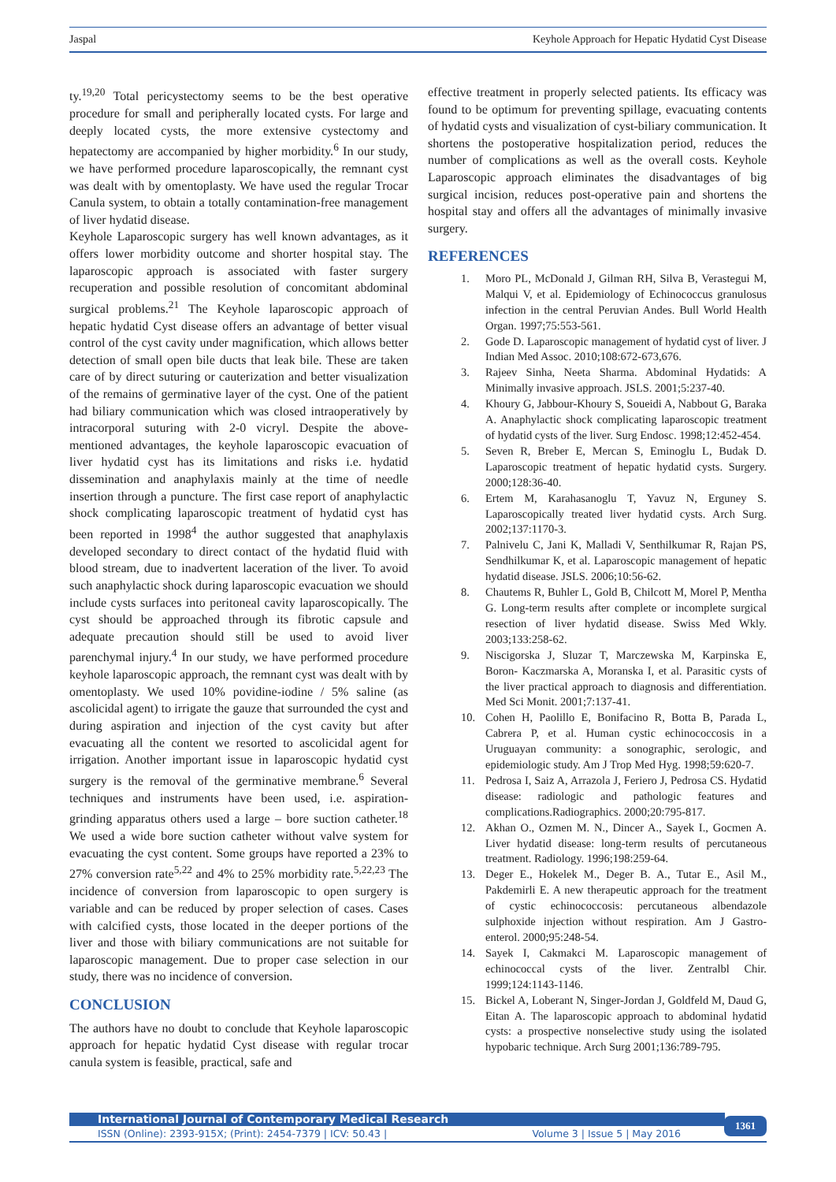Jaspal Keyhole Approach for Hepatic Hydatid Cyst Disease
ty.<sup>19,20</sup> Total pericystectomy seems to be the best operative procedure for small and peripherally located cysts. For large and deeply located cysts, the more extensive cystectomy and hepatectomy are accompanied by higher morbidity.<sup>6</sup> In our study, we have performed procedure laparoscopically, the remnant cyst was dealt with by omentoplasty. We have used the regular Trocar Canula system, to obtain a totally contamination-free management of liver hydatid disease.
Keyhole Laparoscopic surgery has well known advantages, as it offers lower morbidity outcome and shorter hospital stay. The laparoscopic approach is associated with faster surgery recuperation and possible resolution of concomitant abdominal surgical problems.<sup>21</sup> The Keyhole laparoscopic approach of hepatic hydatid Cyst disease offers an advantage of better visual control of the cyst cavity under magnification, which allows better detection of small open bile ducts that leak bile. These are taken care of by direct suturing or cauterization and better visualization of the remains of germinative layer of the cyst. One of the patient had biliary communication which was closed intraoperatively by intracorporal suturing with 2-0 vicryl. Despite the above-mentioned advantages, the keyhole laparoscopic evacuation of liver hydatid cyst has its limitations and risks i.e. hydatid dissemination and anaphylaxis mainly at the time of needle insertion through a puncture. The first case report of anaphylactic shock complicating laparoscopic treatment of hydatid cyst has been reported in 1998<sup>4</sup> the author suggested that anaphylaxis developed secondary to direct contact of the hydatid fluid with blood stream, due to inadvertent laceration of the liver. To avoid such anaphylactic shock during laparoscopic evacuation we should include cysts surfaces into peritoneal cavity laparoscopically. The cyst should be approached through its fibrotic capsule and adequate precaution should still be used to avoid liver parenchymal injury.<sup>4</sup> In our study, we have performed procedure keyhole laparoscopic approach, the remnant cyst was dealt with by omentoplasty. We used 10% povidine-iodine / 5% saline (as ascolicidal agent) to irrigate the gauze that surrounded the cyst and during aspiration and injection of the cyst cavity but after evacuating all the content we resorted to ascolicidal agent for irrigation. Another important issue in laparoscopic hydatid cyst surgery is the removal of the germinative membrane.<sup>6</sup> Several techniques and instruments have been used, i.e. aspiration-grinding apparatus others used a large – bore suction catheter.<sup>18</sup> We used a wide bore suction catheter without valve system for evacuating the cyst content. Some groups have reported a 23% to 27% conversion rate<sup>5,22</sup> and 4% to 25% morbidity rate.<sup>5,22,23</sup> The incidence of conversion from laparoscopic to open surgery is variable and can be reduced by proper selection of cases. Cases with calcified cysts, those located in the deeper portions of the liver and those with biliary communications are not suitable for laparoscopic management. Due to proper case selection in our study, there was no incidence of conversion.
CONCLUSION
The authors have no doubt to conclude that Keyhole laparoscopic approach for hepatic hydatid Cyst disease with regular trocar canula system is feasible, practical, safe and
effective treatment in properly selected patients. Its efficacy was found to be optimum for preventing spillage, evacuating contents of hydatid cysts and visualization of cyst-biliary communication. It shortens the postoperative hospitalization period, reduces the number of complications as well as the overall costs. Keyhole Laparoscopic approach eliminates the disadvantages of big surgical incision, reduces post-operative pain and shortens the hospital stay and offers all the advantages of minimally invasive surgery.
REFERENCES
1. Moro PL, McDonald J, Gilman RH, Silva B, Verastegui M, Malqui V, et al. Epidemiology of Echinococcus granulosus infection in the central Peruvian Andes. Bull World Health Organ. 1997;75:553-561.
2. Gode D. Laparoscopic management of hydatid cyst of liver. J Indian Med Assoc. 2010;108:672-673,676.
3. Rajeev Sinha, Neeta Sharma. Abdominal Hydatids: A Minimally invasive approach. JSLS. 2001;5:237-40.
4. Khoury G, Jabbour-Khoury S, Soueidi A, Nabbout G, Baraka A. Anaphylactic shock complicating laparoscopic treatment of hydatid cysts of the liver. Surg Endosc. 1998;12:452-454.
5. Seven R, Breber E, Mercan S, Eminoglu L, Budak D. Laparoscopic treatment of hepatic hydatid cysts. Surgery. 2000;128:36-40.
6. Ertem M, Karahasanoglu T, Yavuz N, Erguney S. Laparoscopically treated liver hydatid cysts. Arch Surg. 2002;137:1170-3.
7. Palnivelu C, Jani K, Malladi V, Senthilkumar R, Rajan PS, Sendhilkumar K, et al. Laparoscopic management of hepatic hydatid disease. JSLS. 2006;10:56-62.
8. Chautems R, Buhler L, Gold B, Chilcott M, Morel P, Mentha G. Long-term results after complete or incomplete surgical resection of liver hydatid disease. Swiss Med Wkly. 2003;133:258-62.
9. Niscigorska J, Sluzar T, Marczewska M, Karpinska E, Boron- Kaczmarska A, Moranska I, et al. Parasitic cysts of the liver practical approach to diagnosis and differentiation. Med Sci Monit. 2001;7:137-41.
10. Cohen H, Paolillo E, Bonifacino R, Botta B, Parada L, Cabrera P, et al. Human cystic echinococcosis in a Uruguayan community: a sonographic, serologic, and epidemiologic study. Am J Trop Med Hyg. 1998;59:620-7.
11. Pedrosa I, Saiz A, Arrazola J, Feriero J, Pedrosa CS. Hydatid disease: radiologic and pathologic features and complications.Radiographics. 2000;20:795-817.
12. Akhan O., Ozmen M. N., Dincer A., Sayek I., Gocmen A. Liver hydatid disease: long-term results of percutaneous treatment. Radiology. 1996;198:259-64.
13. Deger E., Hokelek M., Deger B. A., Tutar E., Asil M., Pakdemirli E. A new therapeutic approach for the treatment of cystic echinococcosis: percutaneous albendazole sulphoxide injection without respiration. Am J Gastro-enterol. 2000;95:248-54.
14. Sayek I, Cakmakci M. Laparoscopic management of echinococcal cysts of the liver. Zentralbl Chir. 1999;124:1143-1146.
15. Bickel A, Loberant N, Singer-Jordan J, Goldfeld M, Daud G, Eitan A. The laparoscopic approach to abdominal hydatid cysts: a prospective nonselective study using the isolated hypobaric technique. Arch Surg 2001;136:789-795.
International Journal of Contemporary Medical Research
ISSN (Online): 2393-915X; (Print): 2454-7379 | ICV: 50.43 | Volume 3 | Issue 5 | May 2016
1361